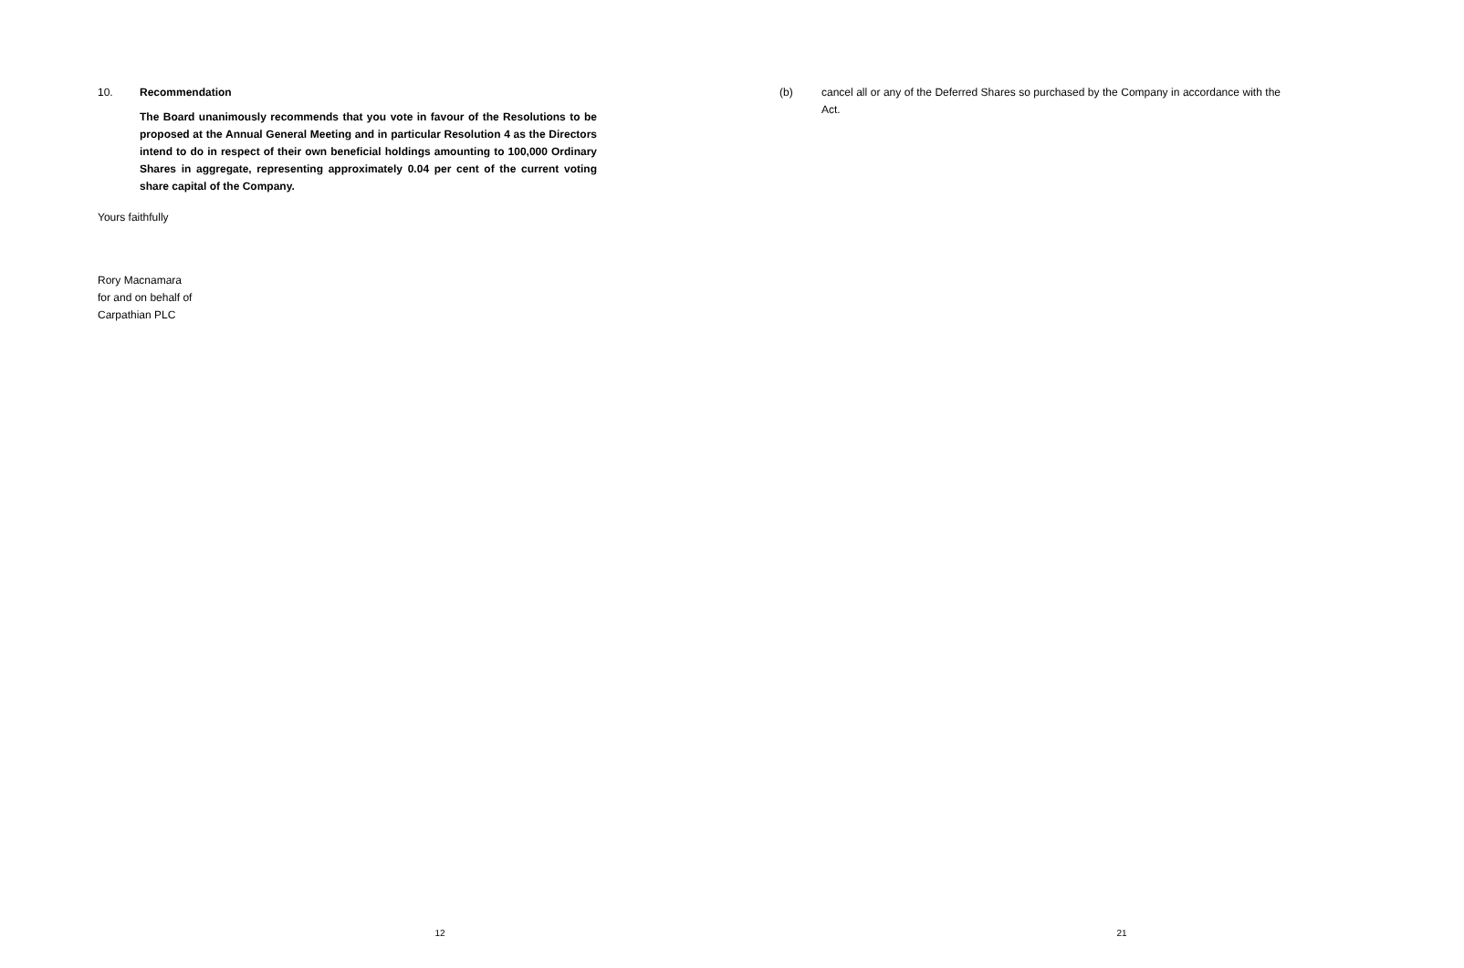10. Recommendation
The Board unanimously recommends that you vote in favour of the Resolutions to be proposed at the Annual General Meeting and in particular Resolution 4 as the Directors intend to do in respect of their own beneficial holdings amounting to 100,000 Ordinary Shares in aggregate, representing approximately 0.04 per cent of the current voting share capital of the Company.
Yours faithfully
Rory Macnamara
for and on behalf of
Carpathian PLC
12
(b) cancel all or any of the Deferred Shares so purchased by the Company in accordance with the Act.
21